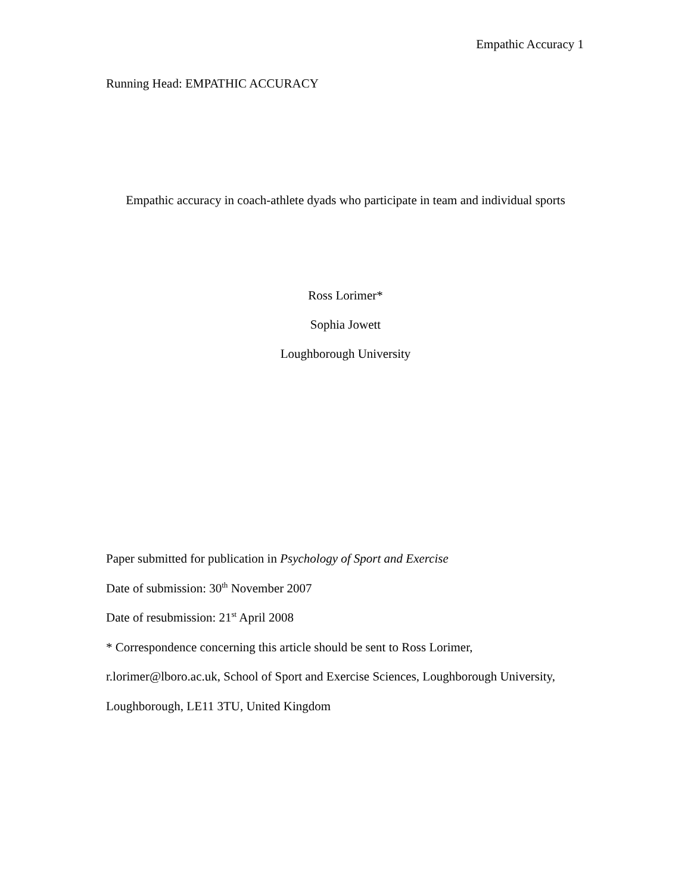Empathic Accuracy 1
Running Head: EMPATHIC ACCURACY
Empathic accuracy in coach-athlete dyads who participate in team and individual sports
Ross Lorimer*
Sophia Jowett
Loughborough University
Paper submitted for publication in Psychology of Sport and Exercise
Date of submission: 30<sup>th</sup> November 2007
Date of resubmission: 21<sup>st</sup> April 2008
* Correspondence concerning this article should be sent to Ross Lorimer,
r.lorimer@lboro.ac.uk, School of Sport and Exercise Sciences, Loughborough University,
Loughborough, LE11 3TU, United Kingdom